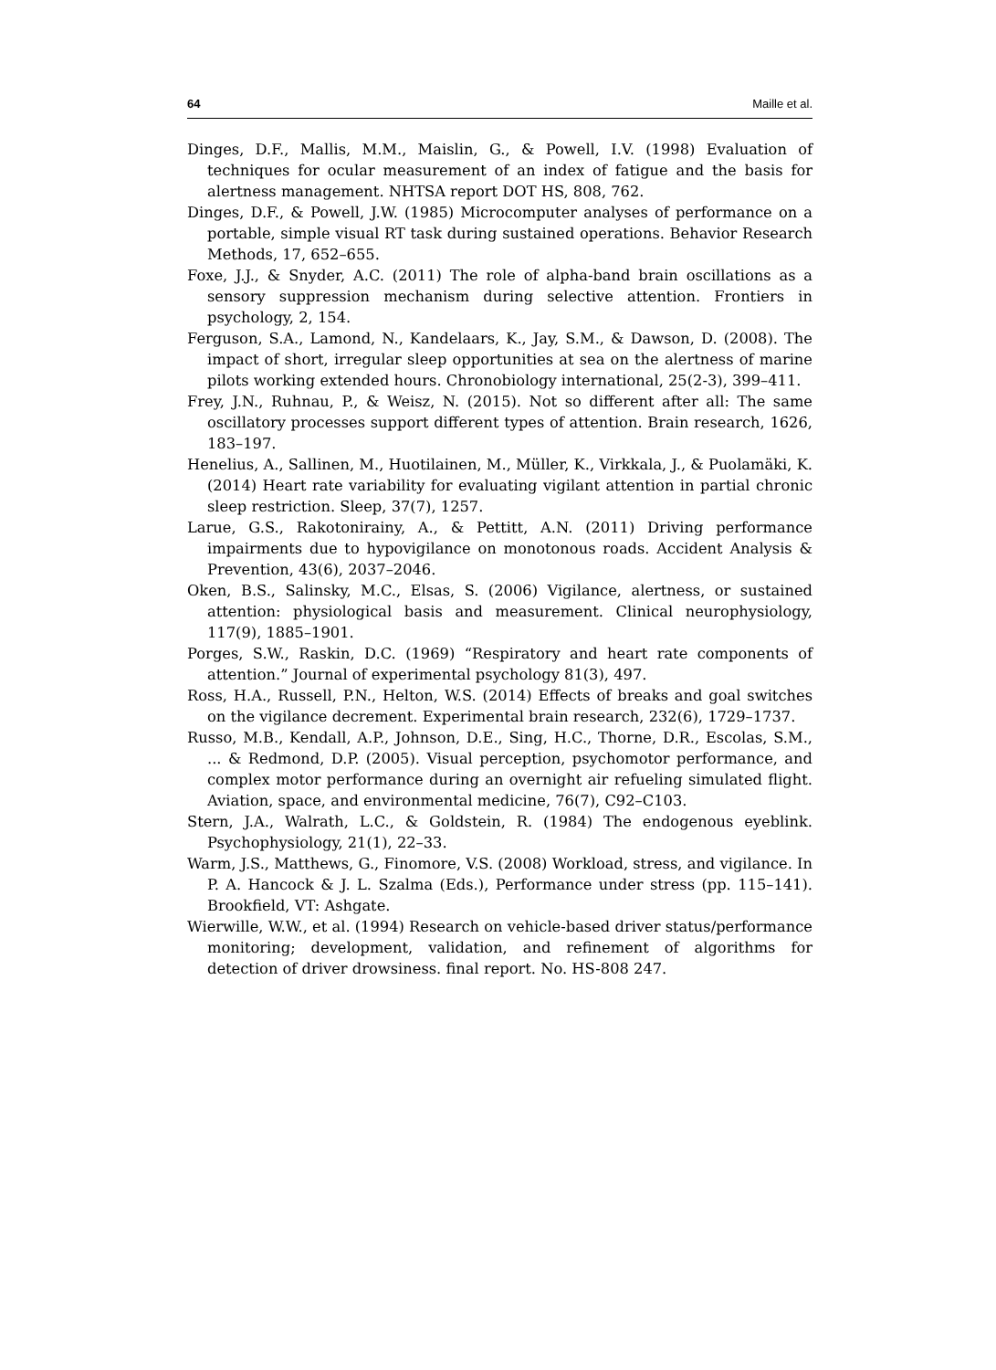64 Maille et al.
Dinges, D.F., Mallis, M.M., Maislin, G., & Powell, I.V. (1998) Evaluation of techniques for ocular measurement of an index of fatigue and the basis for alertness management. NHTSA report DOT HS, 808, 762.
Dinges, D.F., & Powell, J.W. (1985) Microcomputer analyses of performance on a portable, simple visual RT task during sustained operations. Behavior Research Methods, 17, 652–655.
Foxe, J.J., & Snyder, A.C. (2011) The role of alpha-band brain oscillations as a sensory suppression mechanism during selective attention. Frontiers in psychology, 2, 154.
Ferguson, S.A., Lamond, N., Kandelaars, K., Jay, S.M., & Dawson, D. (2008). The impact of short, irregular sleep opportunities at sea on the alertness of marine pilots working extended hours. Chronobiology international, 25(2-3), 399–411.
Frey, J.N., Ruhnau, P., & Weisz, N. (2015). Not so different after all: The same oscillatory processes support different types of attention. Brain research, 1626, 183–197.
Henelius, A., Sallinen, M., Huotilainen, M., Müller, K., Virkkala, J., & Puolamäki, K. (2014) Heart rate variability for evaluating vigilant attention in partial chronic sleep restriction. Sleep, 37(7), 1257.
Larue, G.S., Rakotonirainy, A., & Pettitt, A.N. (2011) Driving performance impairments due to hypovigilance on monotonous roads. Accident Analysis & Prevention, 43(6), 2037–2046.
Oken, B.S., Salinsky, M.C., Elsas, S. (2006) Vigilance, alertness, or sustained attention: physiological basis and measurement. Clinical neurophysiology, 117(9), 1885–1901.
Porges, S.W., Raskin, D.C. (1969) “Respiratory and heart rate components of attention.” Journal of experimental psychology 81(3), 497.
Ross, H.A., Russell, P.N., Helton, W.S. (2014) Effects of breaks and goal switches on the vigilance decrement. Experimental brain research, 232(6), 1729–1737.
Russo, M.B., Kendall, A.P., Johnson, D.E., Sing, H.C., Thorne, D.R., Escolas, S.M., ... & Redmond, D.P. (2005). Visual perception, psychomotor performance, and complex motor performance during an overnight air refueling simulated flight. Aviation, space, and environmental medicine, 76(7), C92–C103.
Stern, J.A., Walrath, L.C., & Goldstein, R. (1984) The endogenous eyeblink. Psychophysiology, 21(1), 22–33.
Warm, J.S., Matthews, G., Finomore, V.S. (2008) Workload, stress, and vigilance. In P. A. Hancock & J. L. Szalma (Eds.), Performance under stress (pp. 115–141). Brookfield, VT: Ashgate.
Wierwille, W.W., et al. (1994) Research on vehicle-based driver status/performance monitoring; development, validation, and refinement of algorithms for detection of driver drowsiness. final report. No. HS-808 247.